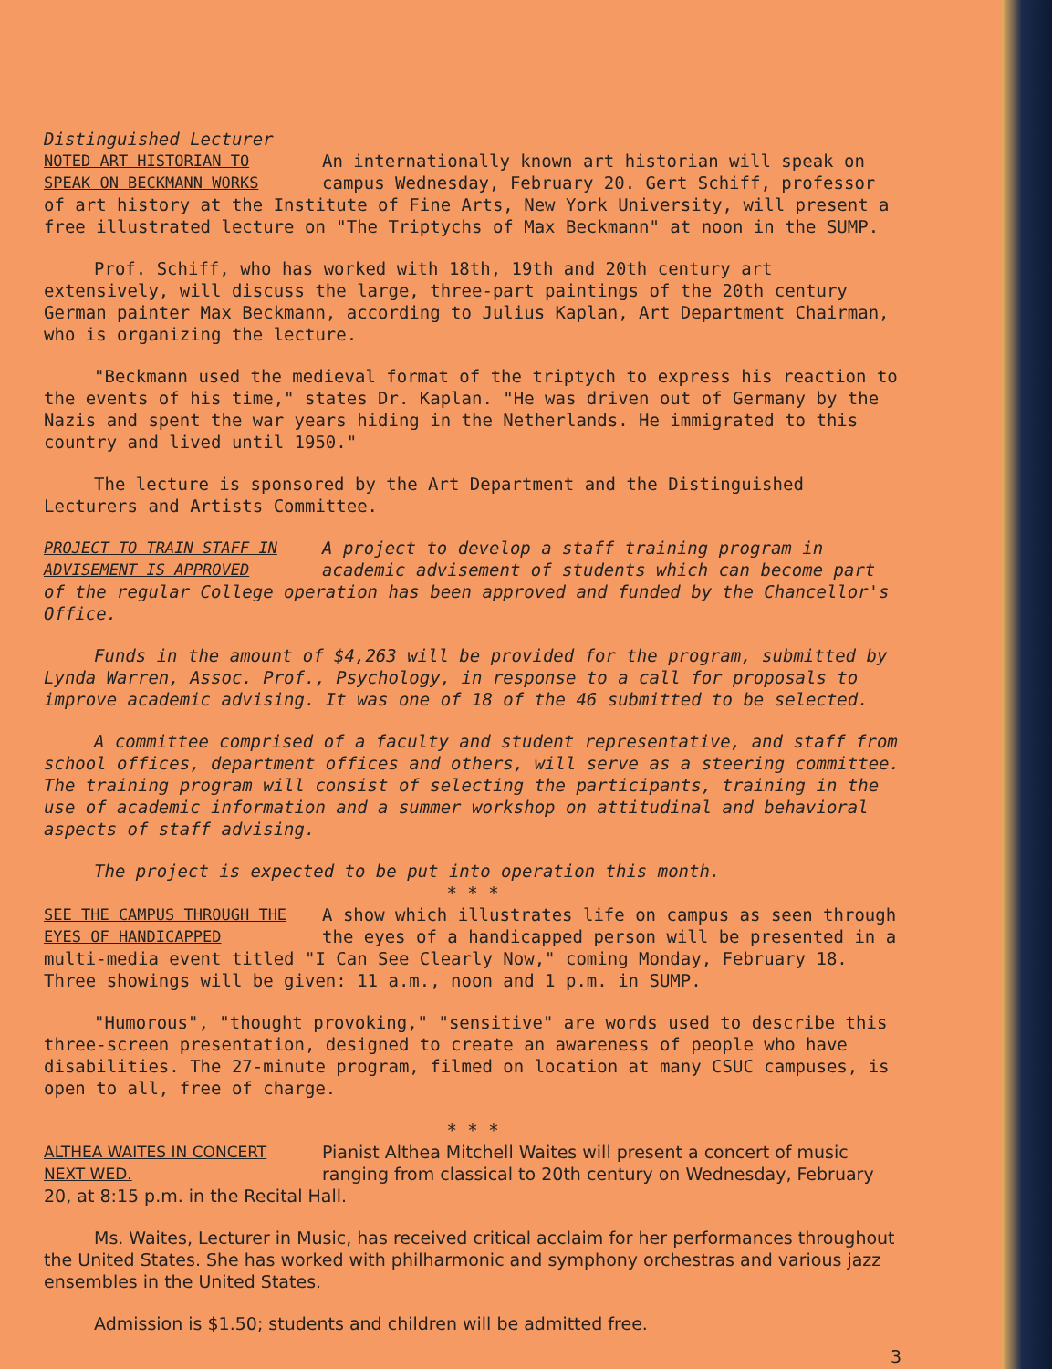Distinguished Lecturer
NOTED ART HISTORIAN TO SPEAK ON BECKMANN WORKS An internationally known art historian will speak on campus Wednesday, February 20. Gert Schiff, professor of art history at the Institute of Fine Arts, New York University, will present a free illustrated lecture on "The Triptychs of Max Beckmann" at noon in the SUMP.
Prof. Schiff, who has worked with 18th, 19th and 20th century art extensively, will discuss the large, three-part paintings of the 20th century German painter Max Beckmann, according to Julius Kaplan, Art Department Chairman, who is organizing the lecture.
"Beckmann used the medieval format of the triptych to express his reaction to the events of his time," states Dr. Kaplan. "He was driven out of Germany by the Nazis and spent the war years hiding in the Netherlands. He immigrated to this country and lived until 1950."
The lecture is sponsored by the Art Department and the Distinguished Lecturers and Artists Committee.
PROJECT TO TRAIN STAFF IN ADVISEMENT IS APPROVED A project to develop a staff training program in academic advisement of students which can become part of the regular College operation has been approved and funded by the Chancellor's Office.
Funds in the amount of $4,263 will be provided for the program, submitted by Lynda Warren, Assoc. Prof., Psychology, in response to a call for proposals to improve academic advising. It was one of 18 of the 46 submitted to be selected.
A committee comprised of a faculty and student representative, and staff from school offices, department offices and others, will serve as a steering committee. The training program will consist of selecting the participants, training in the use of academic information and a summer workshop on attitudinal and behavioral aspects of staff advising.
The project is expected to be put into operation this month.
* * *
SEE THE CAMPUS THROUGH THE EYES OF HANDICAPPED A show which illustrates life on campus as seen through the eyes of a handicapped person will be presented in a multi-media event titled "I Can See Clearly Now," coming Monday, February 18. Three showings will be given: 11 a.m., noon and 1 p.m. in SUMP.
"Humorous", "thought provoking," "sensitive" are words used to describe this three-screen presentation, designed to create an awareness of people who have disabilities. The 27-minute program, filmed on location at many CSUC campuses, is open to all, free of charge.
* * *
ALTHEA WAITES IN CONCERT NEXT WED. Pianist Althea Mitchell Waites will present a concert of music ranging from classical to 20th century on Wednesday, February 20, at 8:15 p.m. in the Recital Hall.
Ms. Waites, Lecturer in Music, has received critical acclaim for her performances throughout the United States. She has worked with philharmonic and symphony orchestras and various jazz ensembles in the United States.
Admission is $1.50; students and children will be admitted free.
3